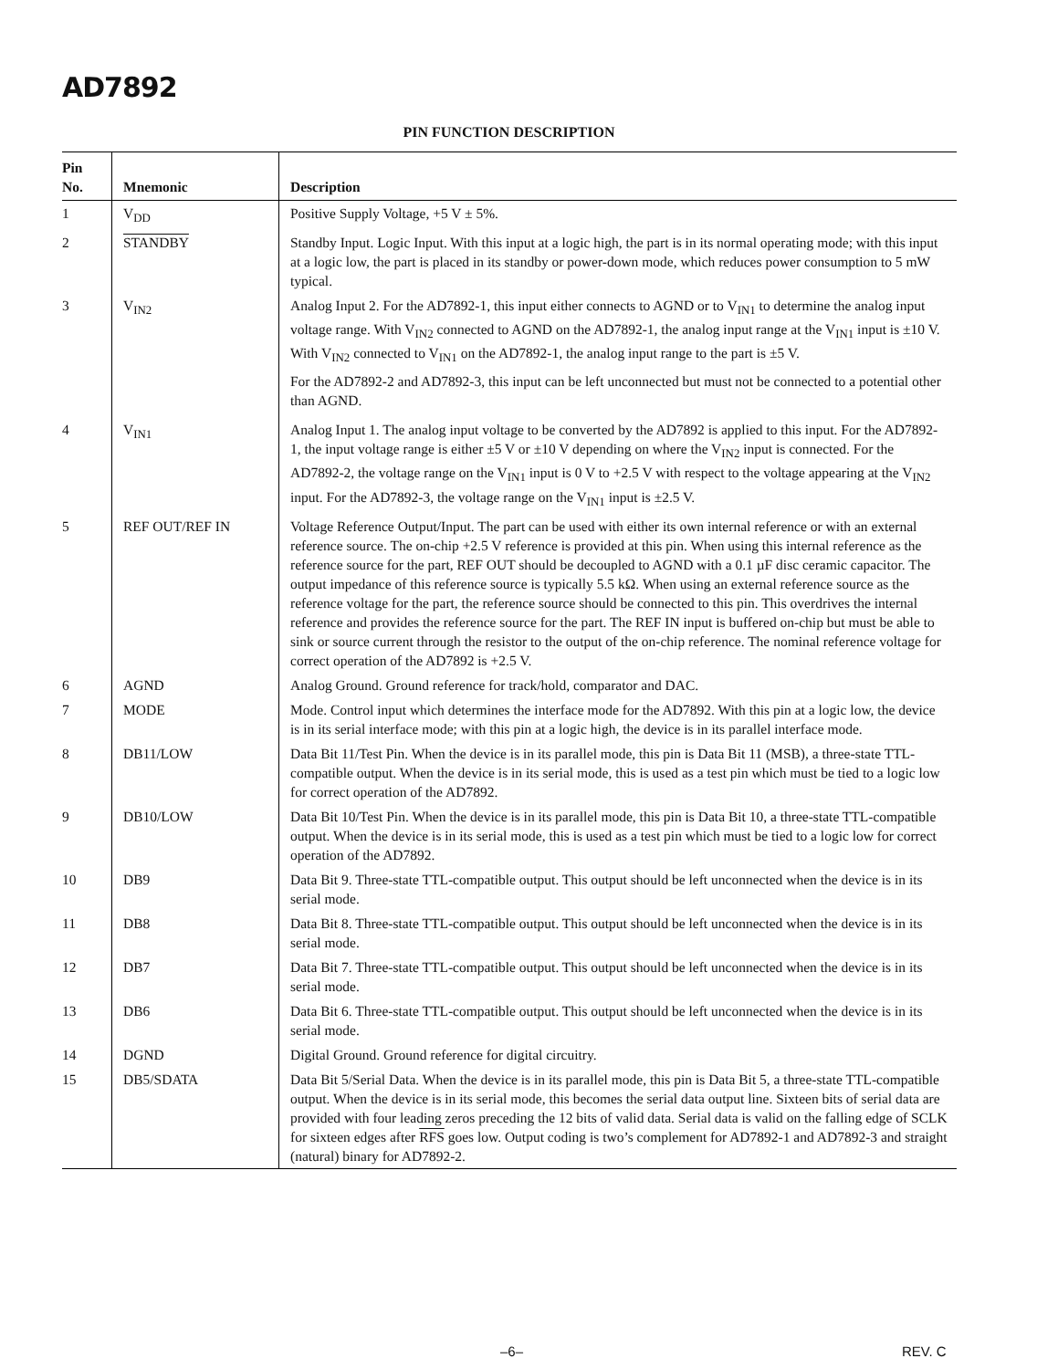AD7892
PIN FUNCTION DESCRIPTION
| Pin No. | Mnemonic | Description |
| --- | --- | --- |
| 1 | V<sub>DD</sub> | Positive Supply Voltage, +5 V ± 5%. |
| 2 | STANDBY | Standby Input. Logic Input. With this input at a logic high, the part is in its normal operating mode; with this input at a logic low, the part is placed in its standby or power-down mode, which reduces power consumption to 5 mW typical. |
| 3 | V<sub>IN2</sub> | Analog Input 2. For the AD7892-1, this input either connects to AGND or to V<sub>IN1</sub> to determine the analog input voltage range. With V<sub>IN2</sub> connected to AGND on the AD7892-1, the analog input range at the V<sub>IN1</sub> input is ±10 V. With V<sub>IN2</sub> connected to V<sub>IN1</sub> on the AD7892-1, the analog input range to the part is ±5 V. For the AD7892-2 and AD7892-3, this input can be left unconnected but must not be connected to a potential other than AGND. |
| 4 | V<sub>IN1</sub> | Analog Input 1. The analog input voltage to be converted by the AD7892 is applied to this input. For the AD7892-1, the input voltage range is either ±5 V or ±10 V depending on where the V<sub>IN2</sub> input is connected. For the AD7892-2, the voltage range on the V<sub>IN1</sub> input is 0 V to +2.5 V with respect to the voltage appearing at the V<sub>IN2</sub> input. For the AD7892-3, the voltage range on the V<sub>IN1</sub> input is ±2.5 V. |
| 5 | REF OUT/REF IN | Voltage Reference Output/Input. The part can be used with either its own internal reference or with an external reference source. The on-chip +2.5 V reference is provided at this pin. When using this internal reference as the reference source for the part, REF OUT should be decoupled to AGND with a 0.1 µF disc ceramic capacitor. The output impedance of this reference source is typically 5.5 kΩ. When using an external reference source as the reference voltage for the part, the reference source should be connected to this pin. This overdrives the internal reference and provides the reference source for the part. The REF IN input is buffered on-chip but must be able to sink or source current through the resistor to the output of the on-chip reference. The nominal reference voltage for correct operation of the AD7892 is +2.5 V. |
| 6 | AGND | Analog Ground. Ground reference for track/hold, comparator and DAC. |
| 7 | MODE | Mode. Control input which determines the interface mode for the AD7892. With this pin at a logic low, the device is in its serial interface mode; with this pin at a logic high, the device is in its parallel interface mode. |
| 8 | DB11/LOW | Data Bit 11/Test Pin. When the device is in its parallel mode, this pin is Data Bit 11 (MSB), a three-state TTL-compatible output. When the device is in its serial mode, this is used as a test pin which must be tied to a logic low for correct operation of the AD7892. |
| 9 | DB10/LOW | Data Bit 10/Test Pin. When the device is in its parallel mode, this pin is Data Bit 10, a three-state TTL-compatible output. When the device is in its serial mode, this is used as a test pin which must be tied to a logic low for correct operation of the AD7892. |
| 10 | DB9 | Data Bit 9. Three-state TTL-compatible output. This output should be left unconnected when the device is in its serial mode. |
| 11 | DB8 | Data Bit 8. Three-state TTL-compatible output. This output should be left unconnected when the device is in its serial mode. |
| 12 | DB7 | Data Bit 7. Three-state TTL-compatible output. This output should be left unconnected when the device is in its serial mode. |
| 13 | DB6 | Data Bit 6. Three-state TTL-compatible output. This output should be left unconnected when the device is in its serial mode. |
| 14 | DGND | Digital Ground. Ground reference for digital circuitry. |
| 15 | DB5/SDATA | Data Bit 5/Serial Data. When the device is in its parallel mode, this pin is Data Bit 5, a three-state TTL-compatible output. When the device is in its serial mode, this becomes the serial data output line. Sixteen bits of serial data are provided with four leading zeros preceding the 12 bits of valid data. Serial data is valid on the falling edge of SCLK for sixteen edges after RFS goes low. Output coding is two’s complement for AD7892-1 and AD7892-3 and straight (natural) binary for AD7892-2. |
–6– REV. C